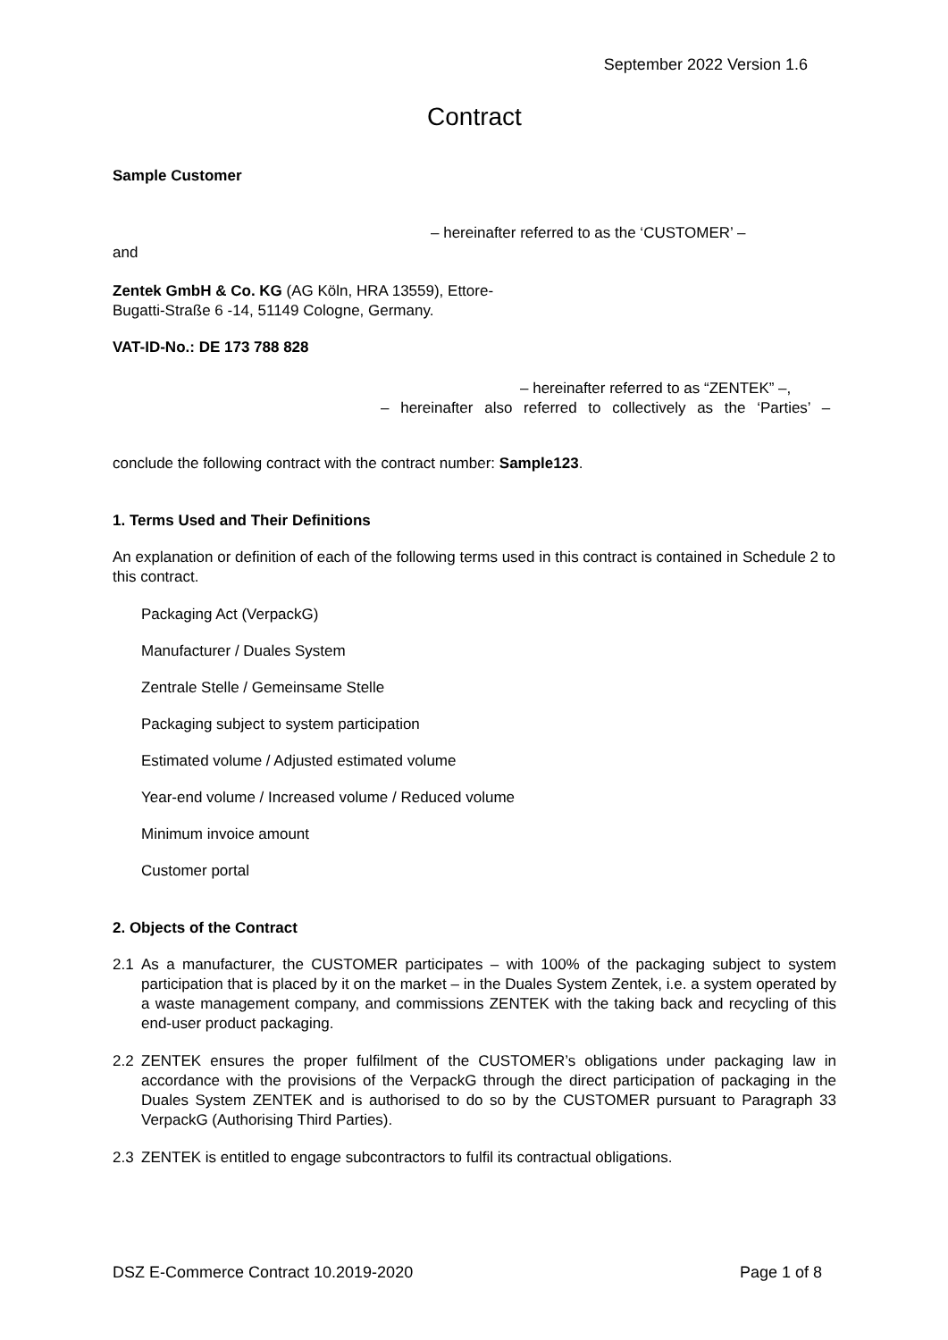September 2022 Version 1.6
Contract
Sample Customer
– hereinafter referred to as the ‘CUSTOMER’ –
and
Zentek GmbH & Co. KG (AG Köln, HRA 13559), Ettore-Bugatti-Straße 6 -14, 51149 Cologne, Germany.
VAT-ID-No.: DE 173 788 828
– hereinafter referred to as “ZENTEK” –,
– hereinafter also referred to collectively as the ‘Parties’ –
conclude the following contract with the contract number: Sample123.
1. Terms Used and Their Definitions
An explanation or definition of each of the following terms used in this contract is contained in Schedule 2 to this contract.
Packaging Act (VerpackG)
Manufacturer / Duales System
Zentrale Stelle / Gemeinsame Stelle
Packaging subject to system participation
Estimated volume / Adjusted estimated volume
Year-end volume / Increased volume / Reduced volume
Minimum invoice amount
Customer portal
2. Objects of the Contract
2.1 As a manufacturer, the CUSTOMER participates – with 100% of the packaging subject to system participation that is placed by it on the market – in the Duales System Zentek, i.e. a system operated by a waste management company, and commissions ZENTEK with the taking back and recycling of this end-user product packaging.
2.2 ZENTEK ensures the proper fulfilment of the CUSTOMER’s obligations under packaging law in accordance with the provisions of the VerpackG through the direct participation of packaging in the Duales System ZENTEK and is authorised to do so by the CUSTOMER pursuant to Paragraph 33 VerpackG (Authorising Third Parties).
2.3 ZENTEK is entitled to engage subcontractors to fulfil its contractual obligations.
DSZ E-Commerce Contract 10.2019-2020 Page 1 of 8